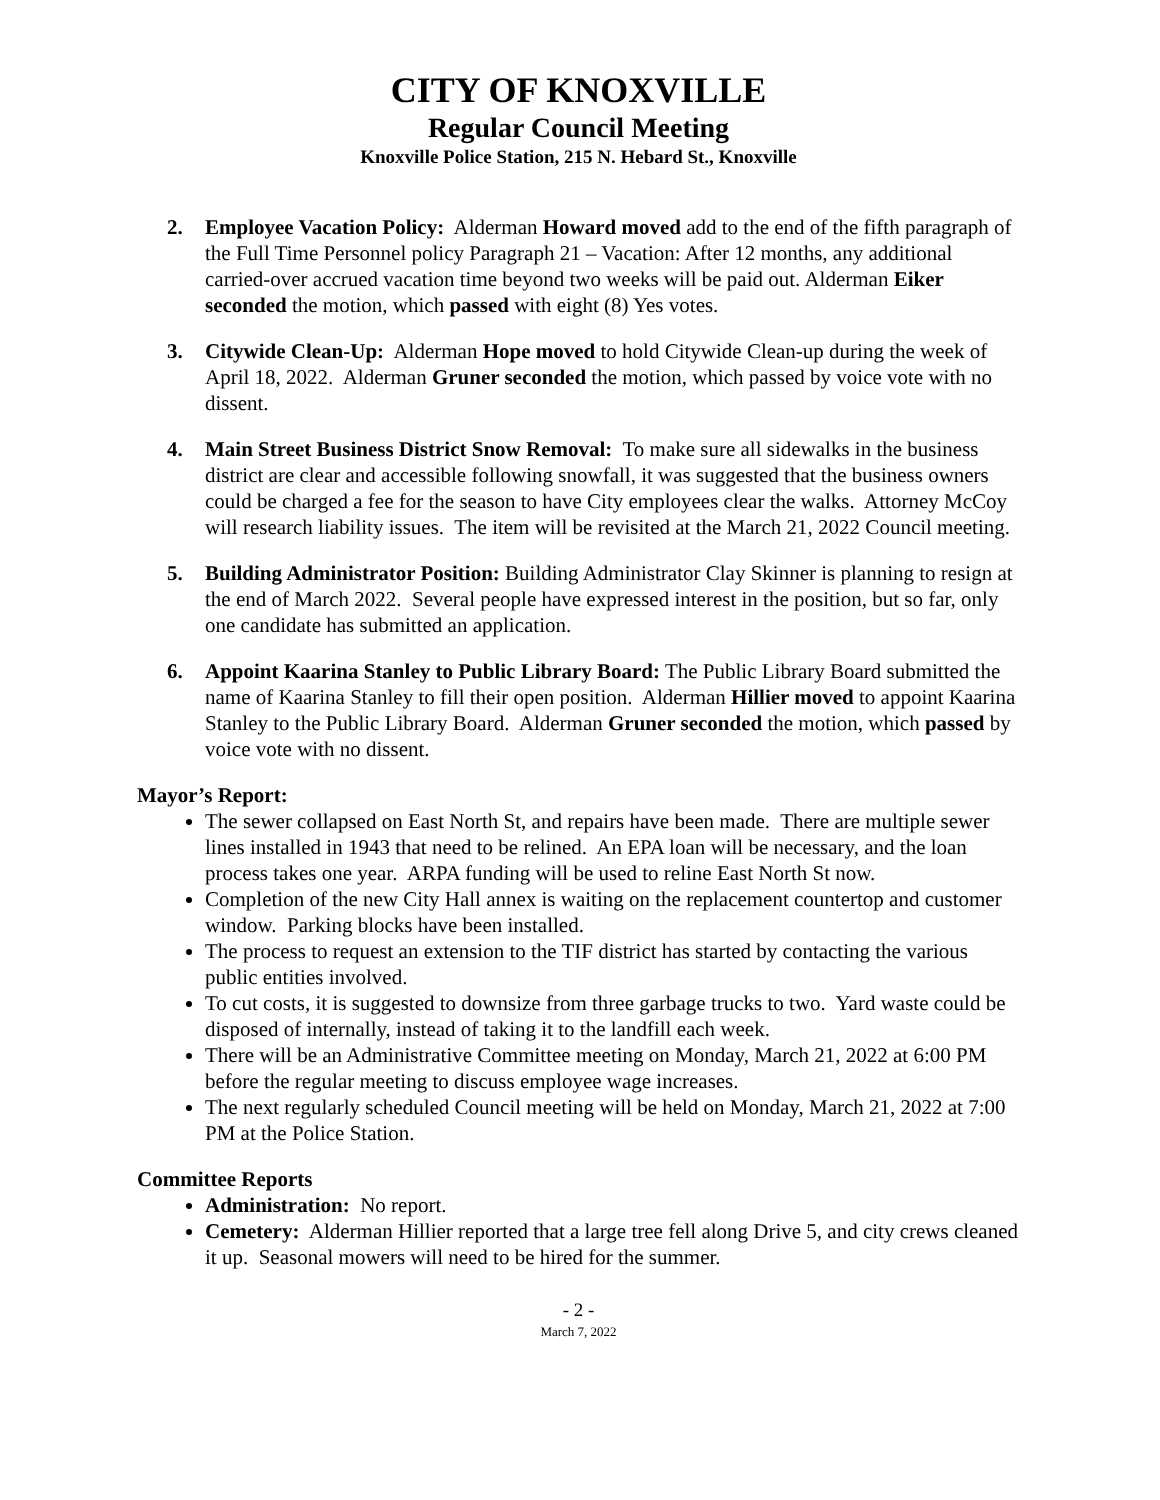CITY OF KNOXVILLE
Regular Council Meeting
Knoxville Police Station, 215 N. Hebard St., Knoxville
2. Employee Vacation Policy: Alderman Howard moved add to the end of the fifth paragraph of the Full Time Personnel policy Paragraph 21 – Vacation: After 12 months, any additional carried-over accrued vacation time beyond two weeks will be paid out. Alderman Eiker seconded the motion, which passed with eight (8) Yes votes.
3. Citywide Clean-Up: Alderman Hope moved to hold Citywide Clean-up during the week of April 18, 2022. Alderman Gruner seconded the motion, which passed by voice vote with no dissent.
4. Main Street Business District Snow Removal: To make sure all sidewalks in the business district are clear and accessible following snowfall, it was suggested that the business owners could be charged a fee for the season to have City employees clear the walks. Attorney McCoy will research liability issues. The item will be revisited at the March 21, 2022 Council meeting.
5. Building Administrator Position: Building Administrator Clay Skinner is planning to resign at the end of March 2022. Several people have expressed interest in the position, but so far, only one candidate has submitted an application.
6. Appoint Kaarina Stanley to Public Library Board: The Public Library Board submitted the name of Kaarina Stanley to fill their open position. Alderman Hillier moved to appoint Kaarina Stanley to the Public Library Board. Alderman Gruner seconded the motion, which passed by voice vote with no dissent.
Mayor’s Report:
The sewer collapsed on East North St, and repairs have been made. There are multiple sewer lines installed in 1943 that need to be relined. An EPA loan will be necessary, and the loan process takes one year. ARPA funding will be used to reline East North St now.
Completion of the new City Hall annex is waiting on the replacement countertop and customer window. Parking blocks have been installed.
The process to request an extension to the TIF district has started by contacting the various public entities involved.
To cut costs, it is suggested to downsize from three garbage trucks to two. Yard waste could be disposed of internally, instead of taking it to the landfill each week.
There will be an Administrative Committee meeting on Monday, March 21, 2022 at 6:00 PM before the regular meeting to discuss employee wage increases.
The next regularly scheduled Council meeting will be held on Monday, March 21, 2022 at 7:00 PM at the Police Station.
Committee Reports
Administration: No report.
Cemetery: Alderman Hillier reported that a large tree fell along Drive 5, and city crews cleaned it up. Seasonal mowers will need to be hired for the summer.
- 2 -
March 7, 2022